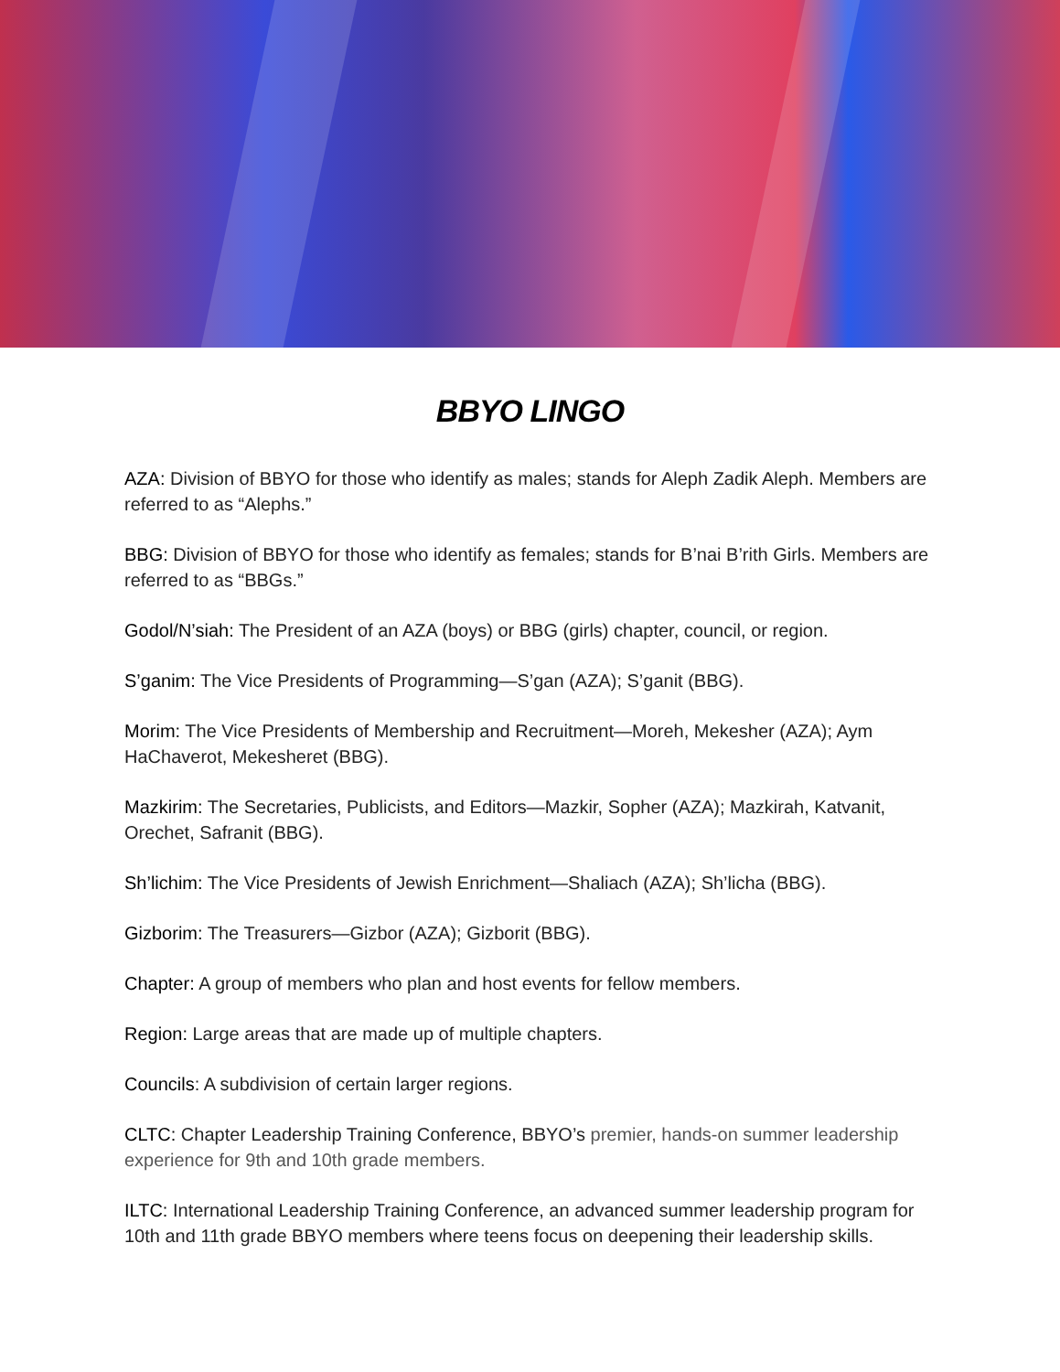BBYO LINGO
AZA: Division of BBYO for those who identify as males; stands for Aleph Zadik Aleph. Members are referred to as “Alephs.”
BBG: Division of BBYO for those who identify as females; stands for B’nai B’rith Girls. Members are referred to as “BBGs.”
Godol/N’siah: The President of an AZA (boys) or BBG (girls) chapter, council, or region.
S’ganim: The Vice Presidents of Programming—S’gan (AZA); S’ganit (BBG).
Morim: The Vice Presidents of Membership and Recruitment—Moreh, Mekesher (AZA); Aym HaChaverot, Mekesheret (BBG).
Mazkirim: The Secretaries, Publicists, and Editors—Mazkir, Sopher (AZA); Mazkirah, Katvanit, Orechet, Safranit (BBG).
Sh’lichim: The Vice Presidents of Jewish Enrichment—Shaliach (AZA); Sh’licha (BBG).
Gizborim: The Treasurers—Gizbor (AZA); Gizborit (BBG).
Chapter: A group of members who plan and host events for fellow members.
Region: Large areas that are made up of multiple chapters.
Councils: A subdivision of certain larger regions.
CLTC: Chapter Leadership Training Conference, BBYO’s premier, hands-on summer leadership experience for 9th and 10th grade members.
ILTC: International Leadership Training Conference, an advanced summer leadership program for 10th and 11th grade BBYO members where teens focus on deepening their leadership skills.